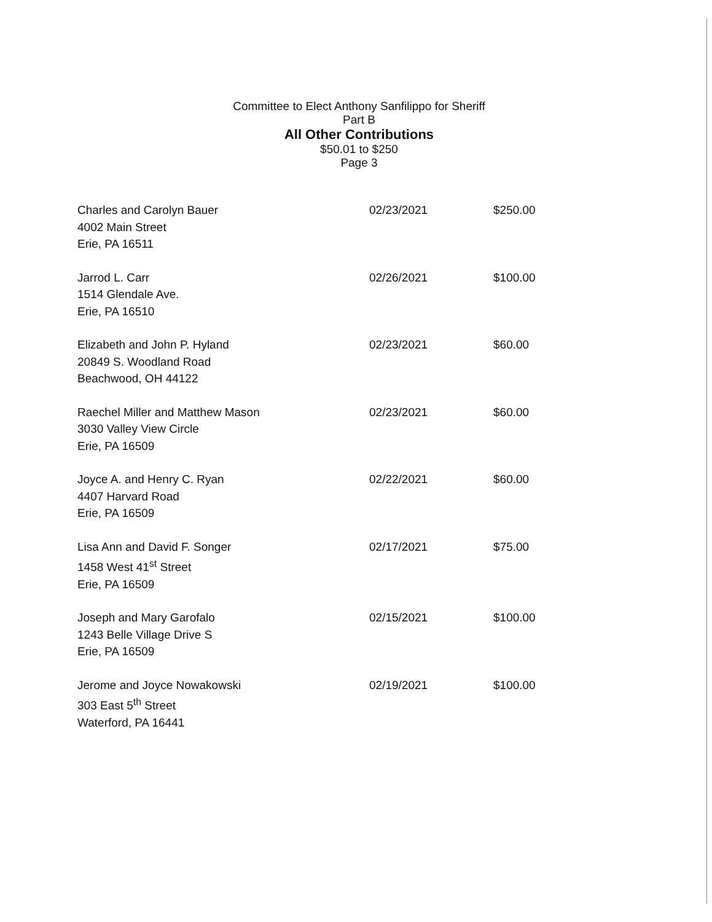Committee to Elect Anthony Sanfilippo for Sheriff
Part B
All Other Contributions
$50.01 to $250
Page 3
| Charles and Carolyn Bauer 4002 Main Street Erie, PA 16511 | 02/23/2021 | $250.00 |
| Jarrod L. Carr 1514 Glendale Ave. Erie, PA 16510 | 02/26/2021 | $100.00 |
| Elizabeth and John P. Hyland 20849 S. Woodland Road Beachwood, OH 44122 | 02/23/2021 | $60.00 |
| Raechel Miller and Matthew Mason 3030 Valley View Circle Erie, PA 16509 | 02/23/2021 | $60.00 |
| Joyce A. and Henry C. Ryan 4407 Harvard Road Erie, PA 16509 | 02/22/2021 | $60.00 |
| Lisa Ann and David F. Songer 1458 West 41<sup>st</sup> Street Erie, PA 16509 | 02/17/2021 | $75.00 |
| Joseph and Mary Garofalo 1243 Belle Village Drive S Erie, PA 16509 | 02/15/2021 | $100.00 |
| Jerome and Joyce Nowakowski 303 East 5<sup>th</sup> Street Waterford, PA 16441 | 02/19/2021 | $100.00 |